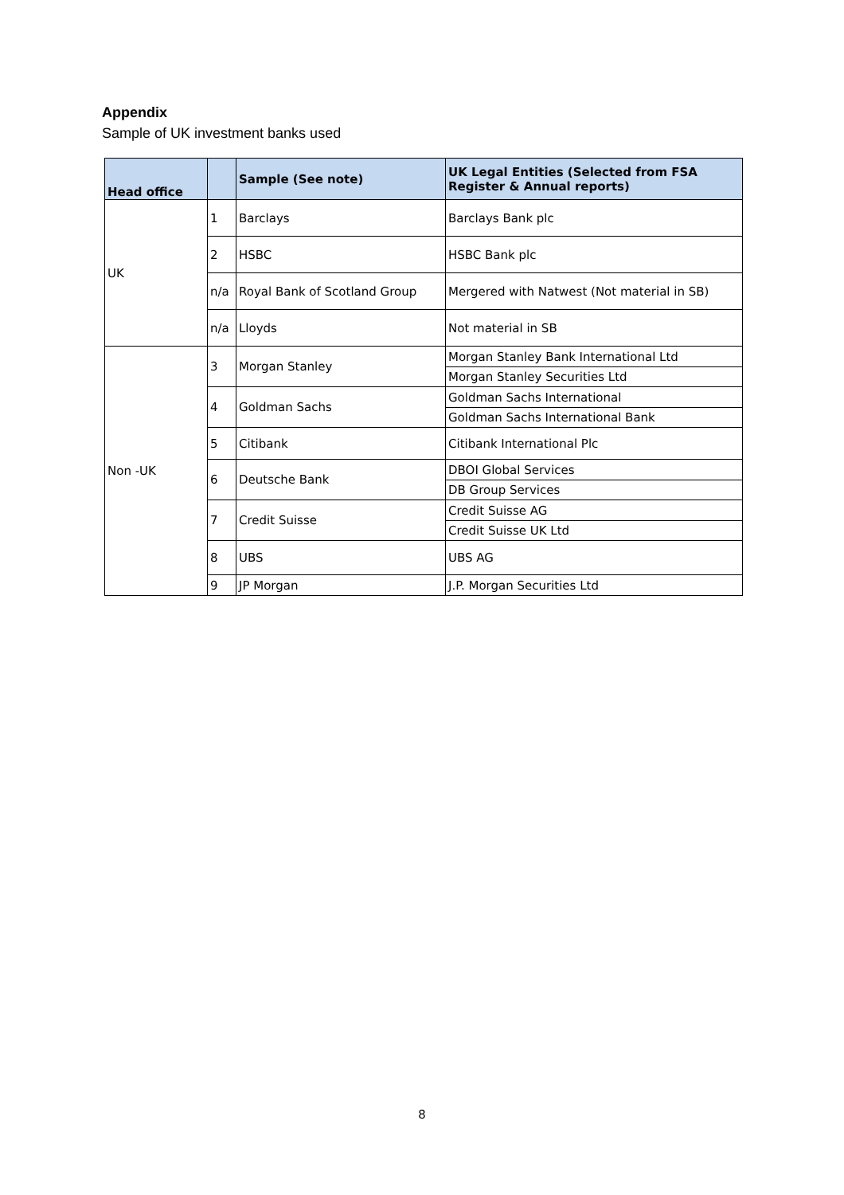Appendix
Sample of UK investment banks used
| Head office | | Sample (See note) | UK Legal Entities (Selected from FSA Register & Annual reports) |
| --- | --- | --- | --- |
| UK | 1 | Barclays | Barclays Bank plc |
| | 2 | HSBC | HSBC Bank plc |
| | n/a | Royal Bank of Scotland Group | Mergered with Natwest (Not material in SB) |
| | n/a | Lloyds | Not material in SB |
| Non -UK | 3 | Morgan Stanley | Morgan Stanley Bank International Ltd |
| | | | Morgan Stanley Securities Ltd |
| | 4 | Goldman Sachs | Goldman Sachs International |
| | | | Goldman Sachs International Bank |
| | 5 | Citibank | Citibank International Plc |
| | 6 | Deutsche Bank | DBOI Global Services |
| | | | DB Group Services |
| | 7 | Credit Suisse | Credit Suisse AG |
| | | | Credit Suisse UK Ltd |
| | 8 | UBS | UBS AG |
| | 9 | JP Morgan | J.P. Morgan Securities Ltd |
8